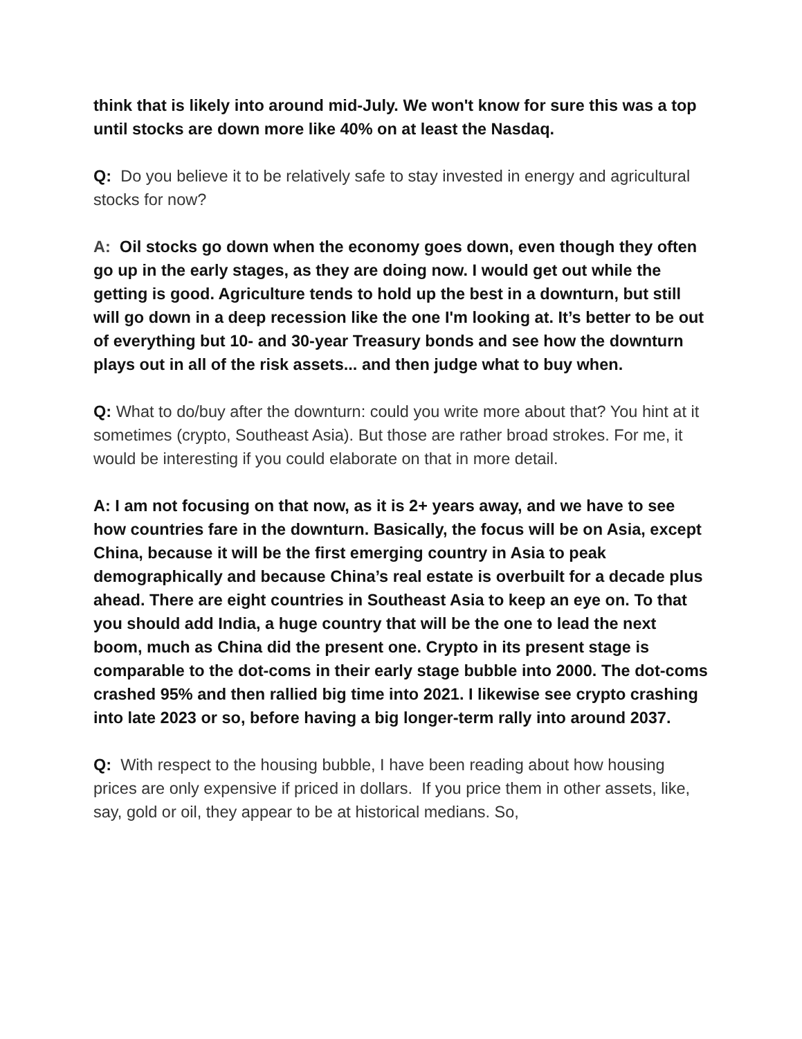think that is likely into around mid-July. We won't know for sure this was a top until stocks are down more like 40% on at least the Nasdaq.
Q: Do you believe it to be relatively safe to stay invested in energy and agricultural stocks for now?
A: Oil stocks go down when the economy goes down, even though they often go up in the early stages, as they are doing now. I would get out while the getting is good. Agriculture tends to hold up the best in a downturn, but still will go down in a deep recession like the one I'm looking at. It’s better to be out of everything but 10- and 30-year Treasury bonds and see how the downturn plays out in all of the risk assets... and then judge what to buy when.
Q: What to do/buy after the downturn: could you write more about that? You hint at it sometimes (crypto, Southeast Asia). But those are rather broad strokes. For me, it would be interesting if you could elaborate on that in more detail.
A: I am not focusing on that now, as it is 2+ years away, and we have to see how countries fare in the downturn. Basically, the focus will be on Asia, except China, because it will be the first emerging country in Asia to peak demographically and because China’s real estate is overbuilt for a decade plus ahead. There are eight countries in Southeast Asia to keep an eye on. To that you should add India, a huge country that will be the one to lead the next boom, much as China did the present one. Crypto in its present stage is comparable to the dot-coms in their early stage bubble into 2000. The dot-coms crashed 95% and then rallied big time into 2021. I likewise see crypto crashing into late 2023 or so, before having a big longer-term rally into around 2037.
Q: With respect to the housing bubble, I have been reading about how housing prices are only expensive if priced in dollars. If you price them in other assets, like, say, gold or oil, they appear to be at historical medians. So,